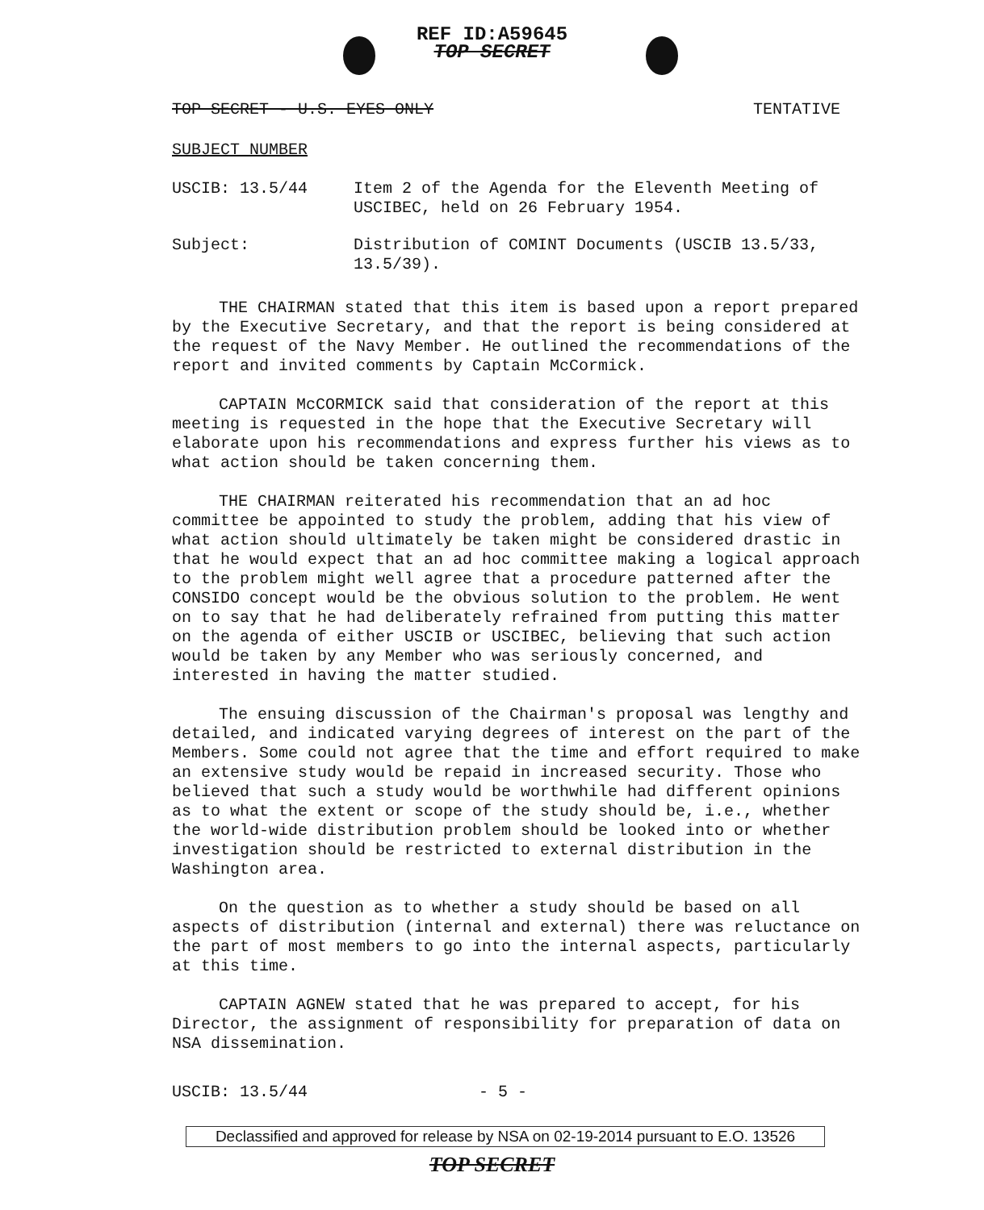REF ID:A59645
TOP SECRET
TOP SECRET - U.S. EYES ONLY TENTATIVE
SUBJECT NUMBER
USCIB: 13.5/44 Item 2 of the Agenda for the Eleventh Meeting of USCIBEC, held on 26 February 1954.
Subject: Distribution of COMINT Documents (USCIB 13.5/33, 13.5/39).
THE CHAIRMAN stated that this item is based upon a report prepared by the Executive Secretary, and that the report is being considered at the request of the Navy Member. He outlined the recommendations of the report and invited comments by Captain McCormick.
CAPTAIN McCORMICK said that consideration of the report at this meeting is requested in the hope that the Executive Secretary will elaborate upon his recommendations and express further his views as to what action should be taken concerning them.
THE CHAIRMAN reiterated his recommendation that an ad hoc committee be appointed to study the problem, adding that his view of what action should ultimately be taken might be considered drastic in that he would expect that an ad hoc committee making a logical approach to the problem might well agree that a procedure patterned after the CONSIDO concept would be the obvious solution to the problem. He went on to say that he had deliberately refrained from putting this matter on the agenda of either USCIB or USCIBEC, believing that such action would be taken by any Member who was seriously concerned, and interested in having the matter studied.
The ensuing discussion of the Chairman's proposal was lengthy and detailed, and indicated varying degrees of interest on the part of the Members. Some could not agree that the time and effort required to make an extensive study would be repaid in increased security. Those who believed that such a study would be worthwhile had different opinions as to what the extent or scope of the study should be, i.e., whether the world-wide distribution problem should be looked into or whether investigation should be restricted to external distribution in the Washington area.
On the question as to whether a study should be based on all aspects of distribution (internal and external) there was reluctance on the part of most members to go into the internal aspects, particularly at this time.
CAPTAIN AGNEW stated that he was prepared to accept, for his Director, the assignment of responsibility for preparation of data on NSA dissemination.
USCIB: 13.5/44 - 5 -
Declassified and approved for release by NSA on 02-19-2014 pursuant to E.O. 13526
TOP SECRET